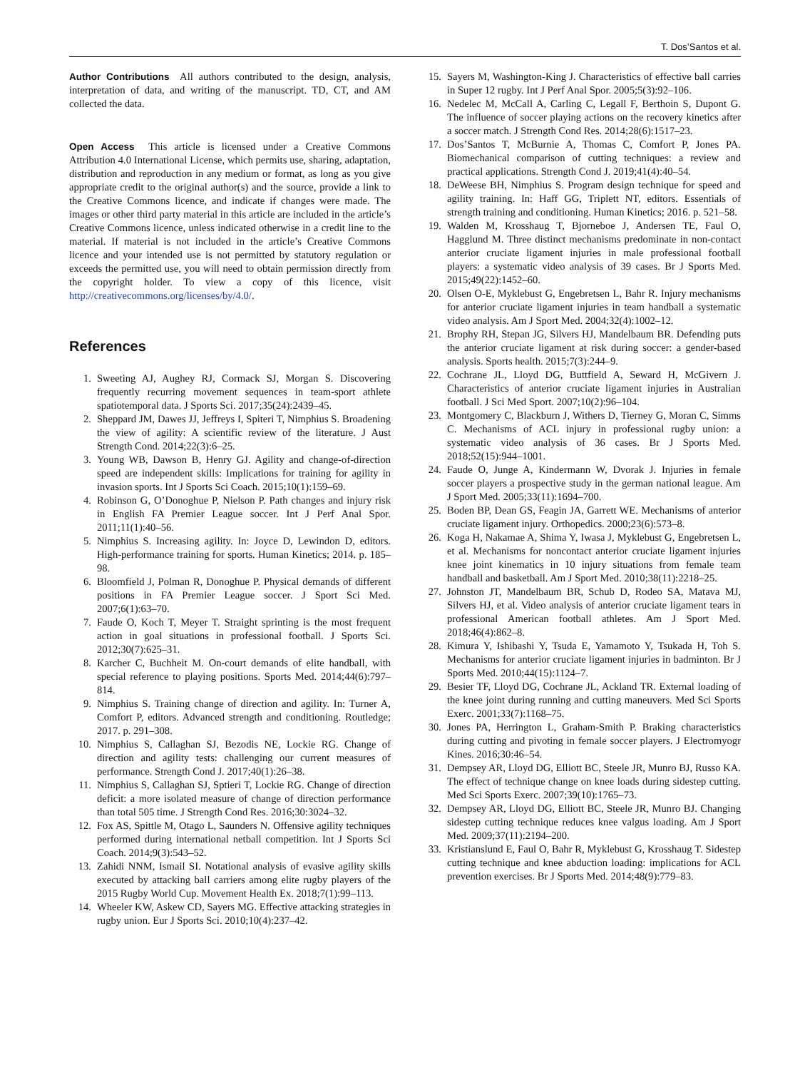T. Dos’Santos et al.
Author Contributions All authors contributed to the design, analysis, interpretation of data, and writing of the manuscript. TD, CT, and AM collected the data.
Open Access This article is licensed under a Creative Commons Attribution 4.0 International License, which permits use, sharing, adaptation, distribution and reproduction in any medium or format, as long as you give appropriate credit to the original author(s) and the source, provide a link to the Creative Commons licence, and indicate if changes were made. The images or other third party material in this article are included in the article’s Creative Commons licence, unless indicated otherwise in a credit line to the material. If material is not included in the article’s Creative Commons licence and your intended use is not permitted by statutory regulation or exceeds the permitted use, you will need to obtain permission directly from the copyright holder. To view a copy of this licence, visit http://creativecommons.org/licenses/by/4.0/.
References
1. Sweeting AJ, Aughey RJ, Cormack SJ, Morgan S. Discovering frequently recurring movement sequences in team-sport athlete spatiotemporal data. J Sports Sci. 2017;35(24):2439–45.
2. Sheppard JM, Dawes JJ, Jeffreys I, Spiteri T, Nimphius S. Broadening the view of agility: A scientific review of the literature. J Aust Strength Cond. 2014;22(3):6–25.
3. Young WB, Dawson B, Henry GJ. Agility and change-of-direction speed are independent skills: Implications for training for agility in invasion sports. Int J Sports Sci Coach. 2015;10(1):159–69.
4. Robinson G, O’Donoghue P, Nielson P. Path changes and injury risk in English FA Premier League soccer. Int J Perf Anal Spor. 2011;11(1):40–56.
5. Nimphius S. Increasing agility. In: Joyce D, Lewindon D, editors. High-performance training for sports. Human Kinetics; 2014. p. 185–98.
6. Bloomfield J, Polman R, Donoghue P. Physical demands of different positions in FA Premier League soccer. J Sport Sci Med. 2007;6(1):63–70.
7. Faude O, Koch T, Meyer T. Straight sprinting is the most frequent action in goal situations in professional football. J Sports Sci. 2012;30(7):625–31.
8. Karcher C, Buchheit M. On-court demands of elite handball, with special reference to playing positions. Sports Med. 2014;44(6):797–814.
9. Nimphius S. Training change of direction and agility. In: Turner A, Comfort P, editors. Advanced strength and conditioning. Routledge; 2017. p. 291–308.
10. Nimphius S, Callaghan SJ, Bezodis NE, Lockie RG. Change of direction and agility tests: challenging our current measures of performance. Strength Cond J. 2017;40(1):26–38.
11. Nimphius S, Callaghan SJ, Sptieri T, Lockie RG. Change of direction deficit: a more isolated measure of change of direction performance than total 505 time. J Strength Cond Res. 2016;30:3024–32.
12. Fox AS, Spittle M, Otago L, Saunders N. Offensive agility techniques performed during international netball competition. Int J Sports Sci Coach. 2014;9(3):543–52.
13. Zahidi NNM, Ismail SI. Notational analysis of evasive agility skills executed by attacking ball carriers among elite rugby players of the 2015 Rugby World Cup. Movement Health Ex. 2018;7(1):99–113.
14. Wheeler KW, Askew CD, Sayers MG. Effective attacking strategies in rugby union. Eur J Sports Sci. 2010;10(4):237–42.
15. Sayers M, Washington-King J. Characteristics of effective ball carries in Super 12 rugby. Int J Perf Anal Spor. 2005;5(3):92–106.
16. Nedelec M, McCall A, Carling C, Legall F, Berthoin S, Dupont G. The influence of soccer playing actions on the recovery kinetics after a soccer match. J Strength Cond Res. 2014;28(6):1517–23.
17. Dos’Santos T, McBurnie A, Thomas C, Comfort P, Jones PA. Biomechanical comparison of cutting techniques: a review and practical applications. Strength Cond J. 2019;41(4):40–54.
18. DeWeese BH, Nimphius S. Program design technique for speed and agility training. In: Haff GG, Triplett NT, editors. Essentials of strength training and conditioning. Human Kinetics; 2016. p. 521–58.
19. Walden M, Krosshaug T, Bjorneboe J, Andersen TE, Faul O, Hagglund M. Three distinct mechanisms predominate in non-contact anterior cruciate ligament injuries in male professional football players: a systematic video analysis of 39 cases. Br J Sports Med. 2015;49(22):1452–60.
20. Olsen O-E, Myklebust G, Engebretsen L, Bahr R. Injury mechanisms for anterior cruciate ligament injuries in team handball a systematic video analysis. Am J Sport Med. 2004;32(4):1002–12.
21. Brophy RH, Stepan JG, Silvers HJ, Mandelbaum BR. Defending puts the anterior cruciate ligament at risk during soccer: a gender-based analysis. Sports health. 2015;7(3):244–9.
22. Cochrane JL, Lloyd DG, Buttfield A, Seward H, McGivern J. Characteristics of anterior cruciate ligament injuries in Australian football. J Sci Med Sport. 2007;10(2):96–104.
23. Montgomery C, Blackburn J, Withers D, Tierney G, Moran C, Simms C. Mechanisms of ACL injury in professional rugby union: a systematic video analysis of 36 cases. Br J Sports Med. 2018;52(15):944–1001.
24. Faude O, Junge A, Kindermann W, Dvorak J. Injuries in female soccer players a prospective study in the german national league. Am J Sport Med. 2005;33(11):1694–700.
25. Boden BP, Dean GS, Feagin JA, Garrett WE. Mechanisms of anterior cruciate ligament injury. Orthopedics. 2000;23(6):573–8.
26. Koga H, Nakamae A, Shima Y, Iwasa J, Myklebust G, Engebretsen L, et al. Mechanisms for noncontact anterior cruciate ligament injuries knee joint kinematics in 10 injury situations from female team handball and basketball. Am J Sport Med. 2010;38(11):2218–25.
27. Johnston JT, Mandelbaum BR, Schub D, Rodeo SA, Matava MJ, Silvers HJ, et al. Video analysis of anterior cruciate ligament tears in professional American football athletes. Am J Sport Med. 2018;46(4):862–8.
28. Kimura Y, Ishibashi Y, Tsuda E, Yamamoto Y, Tsukada H, Toh S. Mechanisms for anterior cruciate ligament injuries in badminton. Br J Sports Med. 2010;44(15):1124–7.
29. Besier TF, Lloyd DG, Cochrane JL, Ackland TR. External loading of the knee joint during running and cutting maneuvers. Med Sci Sports Exerc. 2001;33(7):1168–75.
30. Jones PA, Herrington L, Graham-Smith P. Braking characteristics during cutting and pivoting in female soccer players. J Electromyogr Kines. 2016;30:46–54.
31. Dempsey AR, Lloyd DG, Elliott BC, Steele JR, Munro BJ, Russo KA. The effect of technique change on knee loads during sidestep cutting. Med Sci Sports Exerc. 2007;39(10):1765–73.
32. Dempsey AR, Lloyd DG, Elliott BC, Steele JR, Munro BJ. Changing sidestep cutting technique reduces knee valgus loading. Am J Sport Med. 2009;37(11):2194–200.
33. Kristianslund E, Faul O, Bahr R, Myklebust G, Krosshaug T. Sidestep cutting technique and knee abduction loading: implications for ACL prevention exercises. Br J Sports Med. 2014;48(9):779–83.